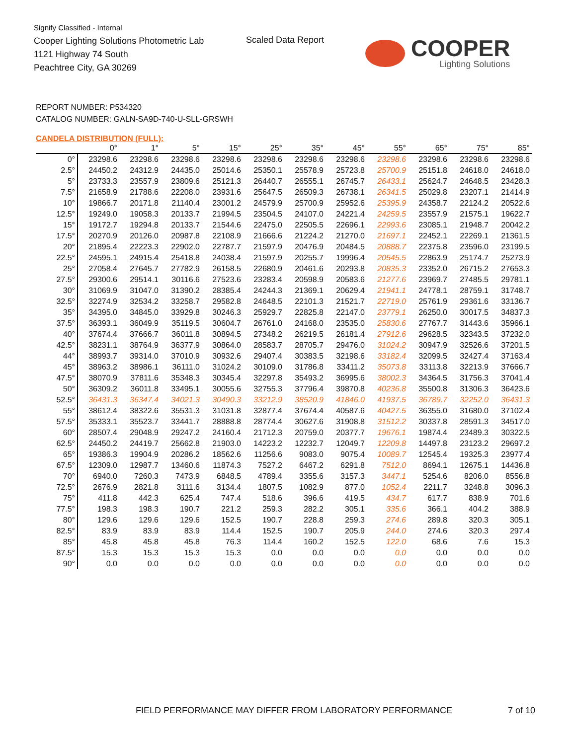Signify Classified - Internal
Cooper Lighting Solutions Photometric Lab
1121 Highway 74 South
Peachtree City, GA 30269
Scaled Data Report
COOPER
Lighting Solutions
REPORT NUMBER: P534320
CATALOG NUMBER: GALN-SA9D-740-U-SLL-GRSWH
CANDELA DISTRIBUTION (FULL):
| | 0° | 1° | 5° | 15° | 25° | 35° | 45° | 55° | 65° | 75° | 85° |
| --- | --- | --- | --- | --- | --- | --- | --- | --- | --- | --- | --- |
| 0° | 23298.6 | 23298.6 | 23298.6 | 23298.6 | 23298.6 | 23298.6 | 23298.6 | 23298.6 | 23298.6 | 23298.6 | 23298.6 |
| 2.5° | 24450.2 | 24312.9 | 24435.0 | 25014.6 | 25350.1 | 25578.9 | 25723.8 | 25700.9 | 25151.8 | 24618.0 | 24618.0 |
| 5° | 23733.3 | 23557.9 | 23809.6 | 25121.3 | 26440.7 | 26555.1 | 26745.7 | 26433.1 | 25624.7 | 24648.5 | 23428.3 |
| 7.5° | 21658.9 | 21788.6 | 22208.0 | 23931.6 | 25647.5 | 26509.3 | 26738.1 | 26341.5 | 25029.8 | 23207.1 | 21414.9 |
| 10° | 19866.7 | 20171.8 | 21140.4 | 23001.2 | 24579.9 | 25700.9 | 25952.6 | 25395.9 | 24358.7 | 22124.2 | 20522.6 |
| 12.5° | 19249.0 | 19058.3 | 20133.7 | 21994.5 | 23504.5 | 24107.0 | 24221.4 | 24259.5 | 23557.9 | 21575.1 | 19622.7 |
| 15° | 19172.7 | 19294.8 | 20133.7 | 21544.6 | 22475.0 | 22505.5 | 22696.1 | 22993.6 | 23085.1 | 21948.7 | 20042.2 |
| 17.5° | 20270.9 | 20126.0 | 20987.8 | 22108.9 | 21666.6 | 21224.2 | 21270.0 | 21697.1 | 22452.1 | 22269.1 | 21361.5 |
| 20° | 21895.4 | 22223.3 | 22902.0 | 22787.7 | 21597.9 | 20476.9 | 20484.5 | 20888.7 | 22375.8 | 23596.0 | 23199.5 |
| 22.5° | 24595.1 | 24915.4 | 25418.8 | 24038.4 | 21597.9 | 20255.7 | 19996.4 | 20545.5 | 22863.9 | 25174.7 | 25273.9 |
| 25° | 27058.4 | 27645.7 | 27782.9 | 26158.5 | 22680.9 | 20461.6 | 20293.8 | 20835.3 | 23352.0 | 26715.2 | 27653.3 |
| 27.5° | 29300.6 | 29514.1 | 30116.6 | 27523.6 | 23283.4 | 20598.9 | 20583.6 | 21277.6 | 23969.7 | 27485.5 | 29781.1 |
| 30° | 31069.9 | 31047.0 | 31390.2 | 28385.4 | 24244.3 | 21369.1 | 20629.4 | 21941.1 | 24778.1 | 28759.1 | 31748.7 |
| 32.5° | 32274.9 | 32534.2 | 33258.7 | 29582.8 | 24648.5 | 22101.3 | 21521.7 | 22719.0 | 25761.9 | 29361.6 | 33136.7 |
| 35° | 34395.0 | 34845.0 | 33929.8 | 30246.3 | 25929.7 | 22825.8 | 22147.0 | 23779.1 | 26250.0 | 30017.5 | 34837.3 |
| 37.5° | 36393.1 | 36049.9 | 35119.5 | 30604.7 | 26761.0 | 24168.0 | 23535.0 | 25830.6 | 27767.7 | 31443.6 | 35966.1 |
| 40° | 37674.4 | 37666.7 | 36011.8 | 30894.5 | 27348.2 | 26219.5 | 26181.4 | 27912.6 | 29628.5 | 32343.5 | 37232.0 |
| 42.5° | 38231.1 | 38764.9 | 36377.9 | 30864.0 | 28583.7 | 28705.7 | 29476.0 | 31024.2 | 30947.9 | 32526.6 | 37201.5 |
| 44° | 38993.7 | 39314.0 | 37010.9 | 30932.6 | 29407.4 | 30383.5 | 32198.6 | 33182.4 | 32099.5 | 32427.4 | 37163.4 |
| 45° | 38963.2 | 38986.1 | 36111.0 | 31024.2 | 30109.0 | 31786.8 | 33411.2 | 35073.8 | 33113.8 | 32213.9 | 37666.7 |
| 47.5° | 38070.9 | 37811.6 | 35348.3 | 30345.4 | 32297.8 | 35493.2 | 36995.6 | 38002.3 | 34364.5 | 31756.3 | 37041.4 |
| 50° | 36309.2 | 36011.8 | 33495.1 | 30055.6 | 32755.3 | 37796.4 | 39870.8 | 40236.8 | 35500.8 | 31306.3 | 36423.6 |
| 52.5° | 36431.3 | 36347.4 | 34021.3 | 30490.3 | 33212.9 | 38520.9 | 41846.0 | 41937.5 | 36789.7 | 32252.0 | 36431.3 |
| 55° | 38612.4 | 38322.6 | 35531.3 | 31031.8 | 32877.4 | 37674.4 | 40587.6 | 40427.5 | 36355.0 | 31680.0 | 37102.4 |
| 57.5° | 35333.1 | 35523.7 | 33441.7 | 28888.8 | 28774.4 | 30627.6 | 31908.8 | 31512.2 | 30337.8 | 28591.3 | 34517.0 |
| 60° | 28507.4 | 29048.9 | 29247.2 | 24160.4 | 21712.3 | 20759.0 | 20377.7 | 19676.1 | 19874.4 | 23489.3 | 30322.5 |
| 62.5° | 24450.2 | 24419.7 | 25662.8 | 21903.0 | 14223.2 | 12232.7 | 12049.7 | 12209.8 | 14497.8 | 23123.2 | 29697.2 |
| 65° | 19386.3 | 19904.9 | 20286.2 | 18562.6 | 11256.6 | 9083.0 | 9075.4 | 10089.7 | 12545.4 | 19325.3 | 23977.4 |
| 67.5° | 12309.0 | 12987.7 | 13460.6 | 11874.3 | 7527.2 | 6467.2 | 6291.8 | 7512.0 | 8694.1 | 12675.1 | 14436.8 |
| 70° | 6940.0 | 7260.3 | 7473.9 | 6848.5 | 4789.4 | 3355.6 | 3157.3 | 3447.1 | 5254.6 | 8206.0 | 8556.8 |
| 72.5° | 2676.9 | 2821.8 | 3111.6 | 3134.4 | 1807.5 | 1082.9 | 877.0 | 1052.4 | 2211.7 | 3248.8 | 3096.3 |
| 75° | 411.8 | 442.3 | 625.4 | 747.4 | 518.6 | 396.6 | 419.5 | 434.7 | 617.7 | 838.9 | 701.6 |
| 77.5° | 198.3 | 198.3 | 190.7 | 221.2 | 259.3 | 282.2 | 305.1 | 335.6 | 366.1 | 404.2 | 388.9 |
| 80° | 129.6 | 129.6 | 129.6 | 152.5 | 190.7 | 228.8 | 259.3 | 274.6 | 289.8 | 320.3 | 305.1 |
| 82.5° | 83.9 | 83.9 | 83.9 | 114.4 | 152.5 | 190.7 | 205.9 | 244.0 | 274.6 | 320.3 | 297.4 |
| 85° | 45.8 | 45.8 | 45.8 | 76.3 | 114.4 | 160.2 | 152.5 | 122.0 | 68.6 | 7.6 | 15.3 |
| 87.5° | 15.3 | 15.3 | 15.3 | 15.3 | 0.0 | 0.0 | 0.0 | 0.0 | 0.0 | 0.0 | 0.0 |
| 90° | 0.0 | 0.0 | 0.0 | 0.0 | 0.0 | 0.0 | 0.0 | 0.0 | 0.0 | 0.0 | 0.0 |
FIELD PERFORMANCE MAY DIFFER FROM LABORATORY PERFORMANCE
7 of 10